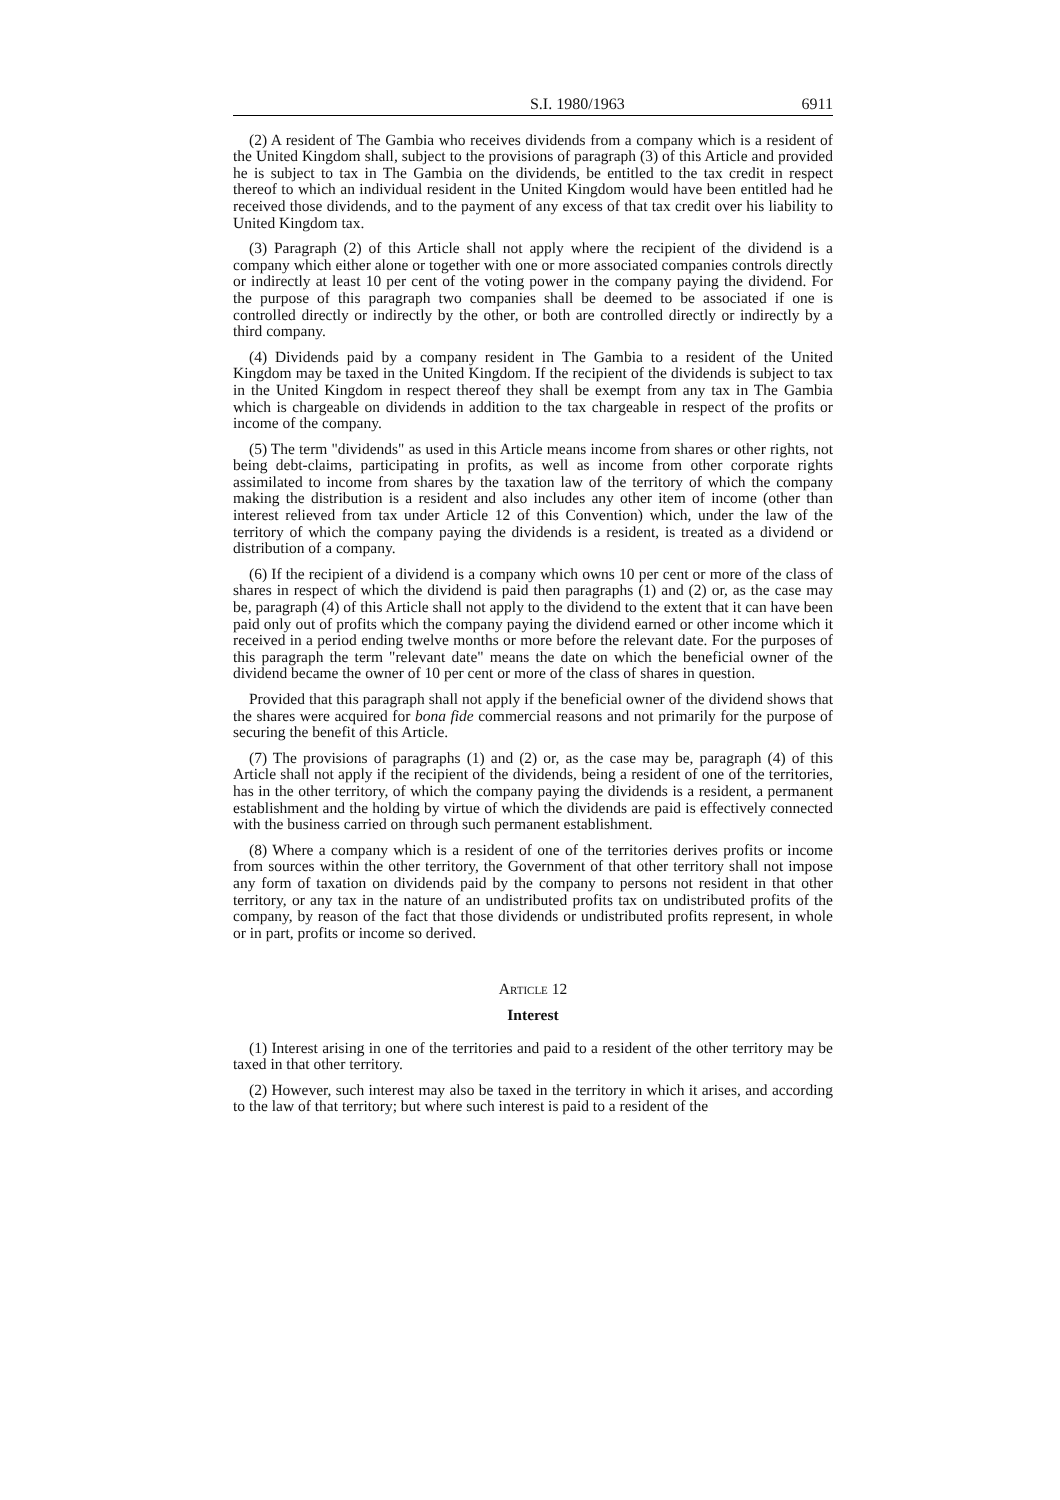S.I. 1980/1963 6911
(2) A resident of The Gambia who receives dividends from a company which is a resident of the United Kingdom shall, subject to the provisions of paragraph (3) of this Article and provided he is subject to tax in The Gambia on the dividends, be entitled to the tax credit in respect thereof to which an individual resident in the United Kingdom would have been entitled had he received those dividends, and to the payment of any excess of that tax credit over his liability to United Kingdom tax.
(3) Paragraph (2) of this Article shall not apply where the recipient of the dividend is a company which either alone or together with one or more associated companies controls directly or indirectly at least 10 per cent of the voting power in the company paying the dividend. For the purpose of this paragraph two companies shall be deemed to be associated if one is controlled directly or indirectly by the other, or both are controlled directly or indirectly by a third company.
(4) Dividends paid by a company resident in The Gambia to a resident of the United Kingdom may be taxed in the United Kingdom. If the recipient of the dividends is subject to tax in the United Kingdom in respect thereof they shall be exempt from any tax in The Gambia which is chargeable on dividends in addition to the tax chargeable in respect of the profits or income of the company.
(5) The term "dividends" as used in this Article means income from shares or other rights, not being debt-claims, participating in profits, as well as income from other corporate rights assimilated to income from shares by the taxation law of the territory of which the company making the distribution is a resident and also includes any other item of income (other than interest relieved from tax under Article 12 of this Convention) which, under the law of the territory of which the company paying the dividends is a resident, is treated as a dividend or distribution of a company.
(6) If the recipient of a dividend is a company which owns 10 per cent or more of the class of shares in respect of which the dividend is paid then paragraphs (1) and (2) or, as the case may be, paragraph (4) of this Article shall not apply to the dividend to the extent that it can have been paid only out of profits which the company paying the dividend earned or other income which it received in a period ending twelve months or more before the relevant date. For the purposes of this paragraph the term "relevant date" means the date on which the beneficial owner of the dividend became the owner of 10 per cent or more of the class of shares in question.
Provided that this paragraph shall not apply if the beneficial owner of the dividend shows that the shares were acquired for bona fide commercial reasons and not primarily for the purpose of securing the benefit of this Article.
(7) The provisions of paragraphs (1) and (2) or, as the case may be, paragraph (4) of this Article shall not apply if the recipient of the dividends, being a resident of one of the territories, has in the other territory, of which the company paying the dividends is a resident, a permanent establishment and the holding by virtue of which the dividends are paid is effectively connected with the business carried on through such permanent establishment.
(8) Where a company which is a resident of one of the territories derives profits or income from sources within the other territory, the Government of that other territory shall not impose any form of taxation on dividends paid by the company to persons not resident in that other territory, or any tax in the nature of an undistributed profits tax on undistributed profits of the company, by reason of the fact that those dividends or undistributed profits represent, in whole or in part, profits or income so derived.
ARTICLE 12
Interest
(1) Interest arising in one of the territories and paid to a resident of the other territory may be taxed in that other territory.
(2) However, such interest may also be taxed in the territory in which it arises, and according to the law of that territory; but where such interest is paid to a resident of the